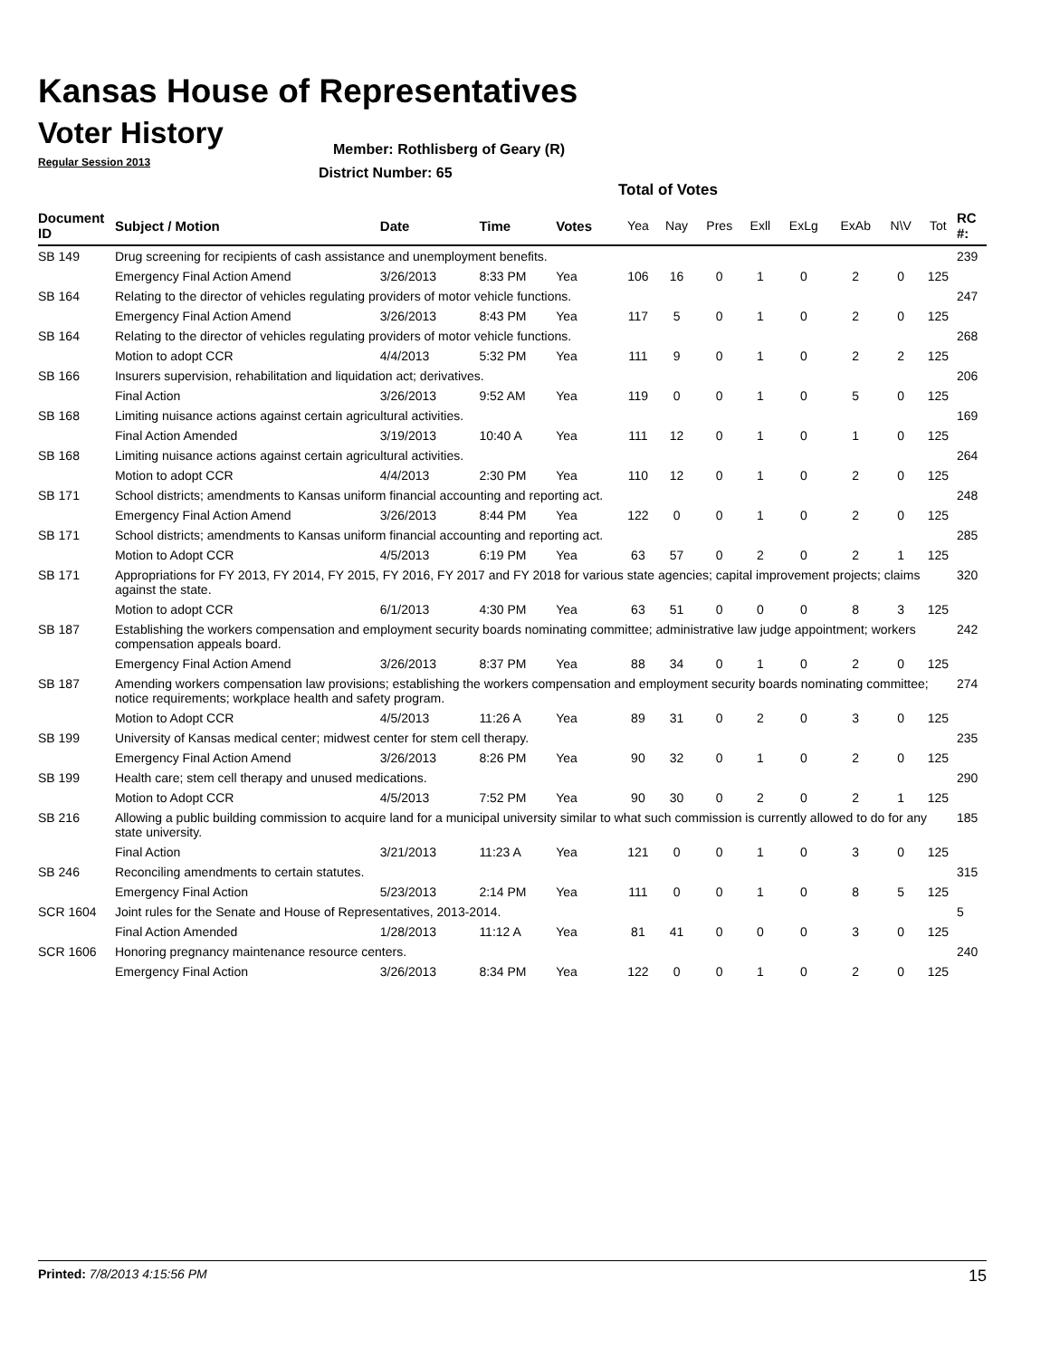Kansas House of Representatives
Voter History
Regular Session 2013
Member: Rothlisberg of Geary (R)
District Number: 65
Total of Votes
| Document ID | Subject / Motion | Date | Time | Votes | Yea | Nay | Pres | Exll | ExLg | ExAb | N\V | Tot | RC #: |
| --- | --- | --- | --- | --- | --- | --- | --- | --- | --- | --- | --- | --- | --- |
| SB 149 | Drug screening for recipients of cash assistance and unemployment benefits. | | | | | | | | | | | | 239 |
| | Emergency Final Action Amend | 3/26/2013 | 8:33 PM | Yea | 106 | 16 | 0 | 1 | 0 | 2 | 0 | 125 | |
| SB 164 | Relating to the director of vehicles regulating providers of motor vehicle functions. | | | | | | | | | | | | 247 |
| | Emergency Final Action Amend | 3/26/2013 | 8:43 PM | Yea | 117 | 5 | 0 | 1 | 0 | 2 | 0 | 125 | |
| SB 164 | Relating to the director of vehicles regulating providers of motor vehicle functions. | | | | | | | | | | | | 268 |
| | Motion to adopt CCR | 4/4/2013 | 5:32 PM | Yea | 111 | 9 | 0 | 1 | 0 | 2 | 2 | 125 | |
| SB 166 | Insurers supervision, rehabilitation and liquidation act; derivatives. | | | | | | | | | | | | 206 |
| | Final Action | 3/26/2013 | 9:52 AM | Yea | 119 | 0 | 0 | 1 | 0 | 5 | 0 | 125 | |
| SB 168 | Limiting nuisance actions against certain agricultural activities. | | | | | | | | | | | | 169 |
| | Final Action Amended | 3/19/2013 | 10:40 A | Yea | 111 | 12 | 0 | 1 | 0 | 1 | 0 | 125 | |
| SB 168 | Limiting nuisance actions against certain agricultural activities. | | | | | | | | | | | | 264 |
| | Motion to adopt CCR | 4/4/2013 | 2:30 PM | Yea | 110 | 12 | 0 | 1 | 0 | 2 | 0 | 125 | |
| SB 171 | School districts; amendments to Kansas uniform financial accounting and reporting act. | | | | | | | | | | | | 248 |
| | Emergency Final Action Amend | 3/26/2013 | 8:44 PM | Yea | 122 | 0 | 0 | 1 | 0 | 2 | 0 | 125 | |
| SB 171 | School districts; amendments to Kansas uniform financial accounting and reporting act. | | | | | | | | | | | | 285 |
| | Motion to Adopt CCR | 4/5/2013 | 6:19 PM | Yea | 63 | 57 | 0 | 2 | 0 | 2 | 1 | 125 | |
| SB 171 | Appropriations for FY 2013, FY 2014, FY 2015, FY 2016, FY 2017 and FY 2018 for various state agencies; capital improvement projects; claims against the state. | | | | | | | | | | | | 320 |
| | Motion to adopt CCR | 6/1/2013 | 4:30 PM | Yea | 63 | 51 | 0 | 0 | 0 | 8 | 3 | 125 | |
| SB 187 | Establishing the workers compensation and employment security boards nominating committee; administrative law judge appointment; workers compensation appeals board. | | | | | | | | | | | | 242 |
| | Emergency Final Action Amend | 3/26/2013 | 8:37 PM | Yea | 88 | 34 | 0 | 1 | 0 | 2 | 0 | 125 | |
| SB 187 | Amending workers compensation law provisions; establishing the workers compensation and employment security boards nominating committee; notice requirements; workplace health and safety program. | | | | | | | | | | | | 274 |
| | Motion to Adopt CCR | 4/5/2013 | 11:26 A | Yea | 89 | 31 | 0 | 2 | 0 | 3 | 0 | 125 | |
| SB 199 | University of Kansas medical center; midwest center for stem cell therapy. | | | | | | | | | | | | 235 |
| | Emergency Final Action Amend | 3/26/2013 | 8:26 PM | Yea | 90 | 32 | 0 | 1 | 0 | 2 | 0 | 125 | |
| SB 199 | Health care; stem cell therapy and unused medications. | | | | | | | | | | | | 290 |
| | Motion to Adopt CCR | 4/5/2013 | 7:52 PM | Yea | 90 | 30 | 0 | 2 | 0 | 2 | 1 | 125 | |
| SB 216 | Allowing a public building commission to acquire land for a municipal university similar to what such commission is currently allowed to do for any state university. | | | | | | | | | | | | 185 |
| | Final Action | 3/21/2013 | 11:23 A | Yea | 121 | 0 | 0 | 1 | 0 | 3 | 0 | 125 | |
| SB 246 | Reconciling amendments to certain statutes. | | | | | | | | | | | | 315 |
| | Emergency Final Action | 5/23/2013 | 2:14 PM | Yea | 111 | 0 | 0 | 1 | 0 | 8 | 5 | 125 | |
| SCR 1604 | Joint rules for the Senate and House of Representatives, 2013-2014. | | | | | | | | | | | | 5 |
| | Final Action Amended | 1/28/2013 | 11:12 A | Yea | 81 | 41 | 0 | 0 | 0 | 3 | 0 | 125 | |
| SCR 1606 | Honoring pregnancy maintenance resource centers. | | | | | | | | | | | | 240 |
| | Emergency Final Action | 3/26/2013 | 8:34 PM | Yea | 122 | 0 | 0 | 1 | 0 | 2 | 0 | 125 | |
Printed: 7/8/2013 4:15:56 PM 15